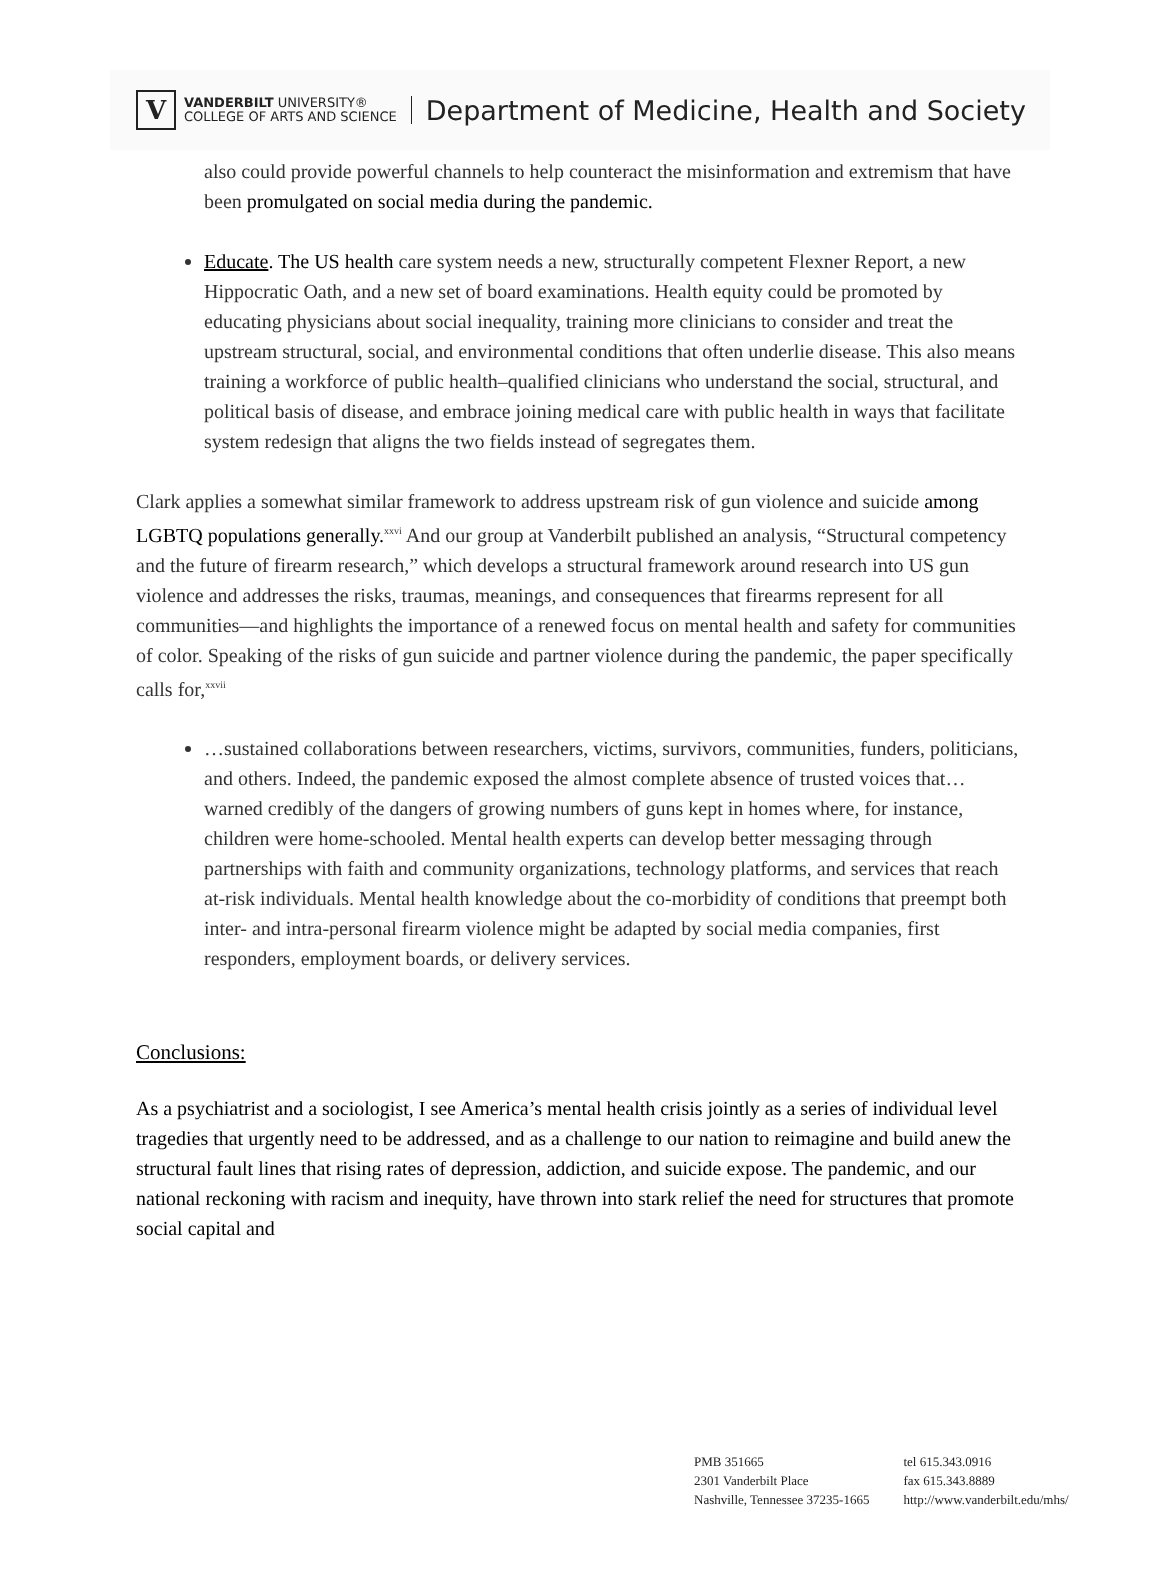V
VANDERBILT UNIVERSITY®
COLLEGE OF ARTS AND SCIENCE
Department of Medicine, Health and Society
also could provide powerful channels to help counteract the misinformation and extremism that have been promulgated on social media during the pandemic.
Educate. The US health care system needs a new, structurally competent Flexner Report, a new Hippocratic Oath, and a new set of board examinations. Health equity could be promoted by educating physicians about social inequality, training more clinicians to consider and treat the upstream structural, social, and environmental conditions that often underlie disease. This also means training a workforce of public health–qualified clinicians who understand the social, structural, and political basis of disease, and embrace joining medical care with public health in ways that facilitate system redesign that aligns the two fields instead of segregates them.
Clark applies a somewhat similar framework to address upstream risk of gun violence and suicide among LGBTQ populations generally.<sup>xxvi</sup> And our group at Vanderbilt published an analysis, “Structural competency and the future of firearm research,” which develops a structural framework around research into US gun violence and addresses the risks, traumas, meanings, and consequences that firearms represent for all communities—and highlights the importance of a renewed focus on mental health and safety for communities of color. Speaking of the risks of gun suicide and partner violence during the pandemic, the paper specifically calls for,<sup>xxvii</sup>
…sustained collaborations between researchers, victims, survivors, communities, funders, politicians, and others. Indeed, the pandemic exposed the almost complete absence of trusted voices that…warned credibly of the dangers of growing numbers of guns kept in homes where, for instance, children were home-schooled. Mental health experts can develop better messaging through partnerships with faith and community organizations, technology platforms, and services that reach at-risk individuals. Mental health knowledge about the co-morbidity of conditions that preempt both inter- and intra-personal firearm violence might be adapted by social media companies, first responders, employment boards, or delivery services.
Conclusions:
As a psychiatrist and a sociologist, I see America’s mental health crisis jointly as a series of individual level tragedies that urgently need to be addressed, and as a challenge to our nation to reimagine and build anew the structural fault lines that rising rates of depression, addiction, and suicide expose. The pandemic, and our national reckoning with racism and inequity, have thrown into stark relief the need for structures that promote social capital and
PMB 351665
2301 Vanderbilt Place
Nashville, Tennessee 37235-1665
tel 615.343.0916
fax 615.343.8889
http://www.vanderbilt.edu/mhs/